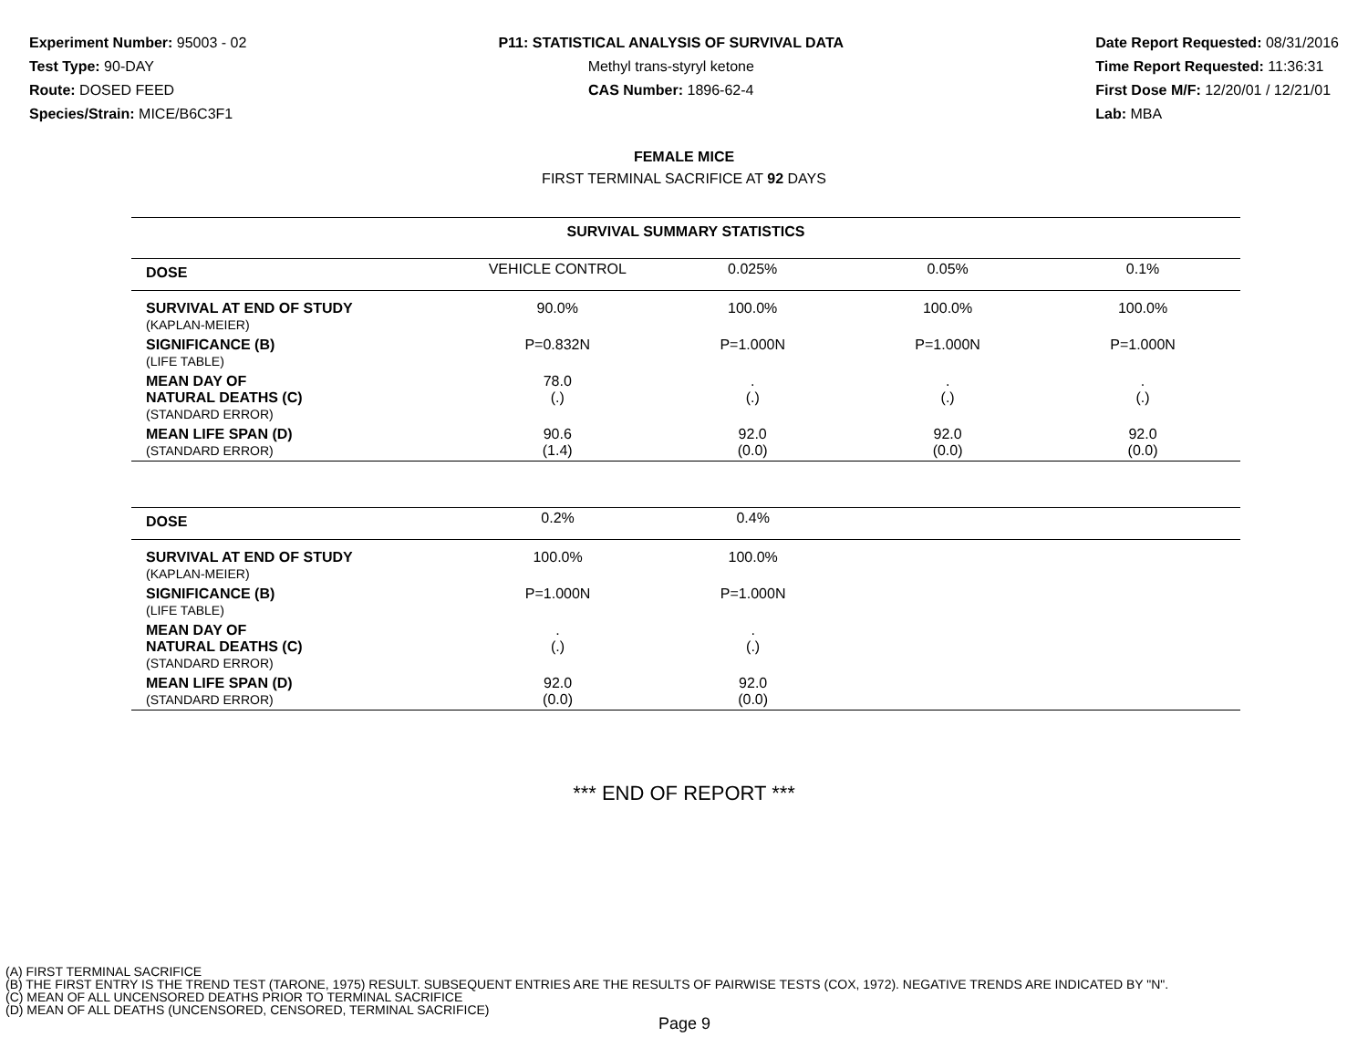Experiment Number: 95003 - 02
Test Type: 90-DAY
Route: DOSED FEED
Species/Strain: MICE/B6C3F1
P11: STATISTICAL ANALYSIS OF SURVIVAL DATA
Methyl trans-styryl ketone
CAS Number: 1896-62-4
Date Report Requested: 08/31/2016
Time Report Requested: 11:36:31
First Dose M/F: 12/20/01 / 12/21/01
Lab: MBA
FEMALE MICE
FIRST TERMINAL SACRIFICE AT 92 DAYS
| SURVIVAL SUMMARY STATISTICS | | | | |
| --- | --- | --- | --- | --- |
| DOSE | VEHICLE CONTROL | 0.025% | 0.05% | 0.1% |
| SURVIVAL AT END OF STUDY (KAPLAN-MEIER) | 90.0% | 100.0% | 100.0% | 100.0% |
| SIGNIFICANCE (B) (LIFE TABLE) | P=0.832N | P=1.000N | P=1.000N | P=1.000N |
| MEAN DAY OF NATURAL DEATHS (C) (STANDARD ERROR) | 78.0 (.) | . (.) | . (.) | . (.) |
| MEAN LIFE SPAN (D) (STANDARD ERROR) | 90.6 (1.4) | 92.0 (0.0) | 92.0 (0.0) | 92.0 (0.0) |
| DOSE | 0.2% | 0.4% | | |
| --- | --- | --- | --- | --- |
| SURVIVAL AT END OF STUDY (KAPLAN-MEIER) | 100.0% | 100.0% | | |
| SIGNIFICANCE (B) (LIFE TABLE) | P=1.000N | P=1.000N | | |
| MEAN DAY OF NATURAL DEATHS (C) (STANDARD ERROR) | . (.) | . (.) | | |
| MEAN LIFE SPAN (D) (STANDARD ERROR) | 92.0 (0.0) | 92.0 (0.0) | | |
*** END OF REPORT ***
(A) FIRST TERMINAL SACRIFICE
(B) THE FIRST ENTRY IS THE TREND TEST (TARONE, 1975) RESULT. SUBSEQUENT ENTRIES ARE THE RESULTS OF PAIRWISE TESTS (COX, 1972). NEGATIVE TRENDS ARE INDICATED BY "N".
(C) MEAN OF ALL UNCENSORED DEATHS PRIOR TO TERMINAL SACRIFICE
(D) MEAN OF ALL DEATHS (UNCENSORED, CENSORED, TERMINAL SACRIFICE)
Page 9